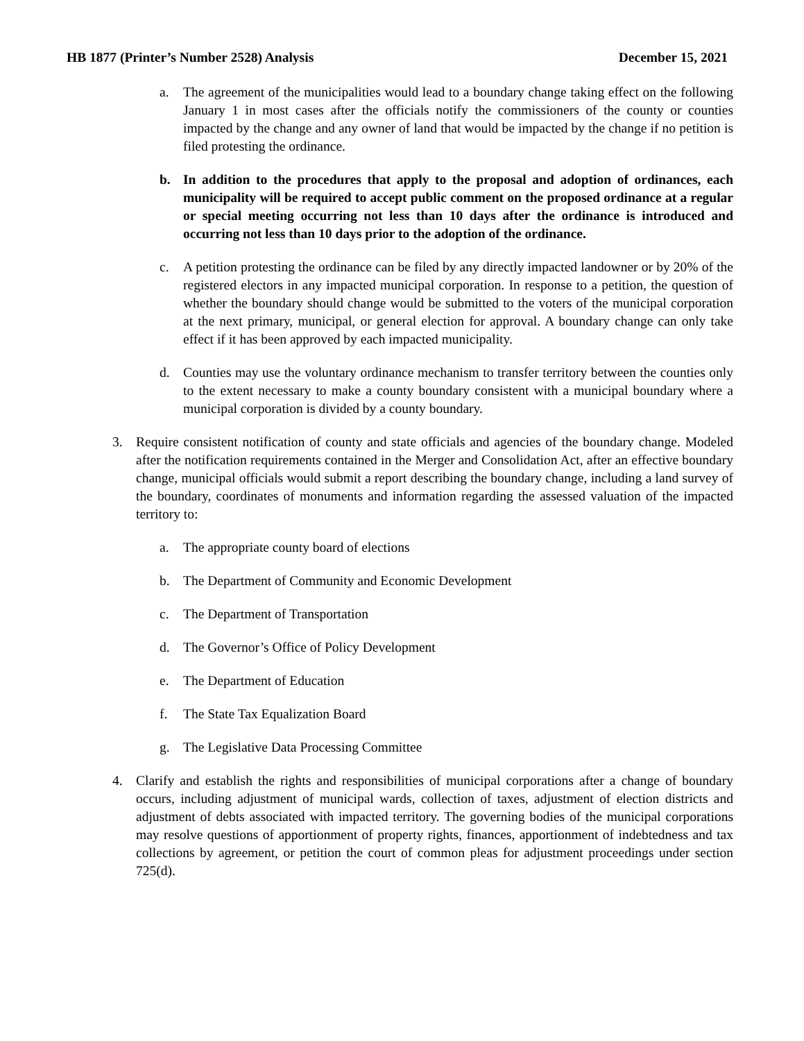HB 1877 (Printer’s Number 2528) Analysis December 15, 2021
a. The agreement of the municipalities would lead to a boundary change taking effect on the following January 1 in most cases after the officials notify the commissioners of the county or counties impacted by the change and any owner of land that would be impacted by the change if no petition is filed protesting the ordinance.
b. In addition to the procedures that apply to the proposal and adoption of ordinances, each municipality will be required to accept public comment on the proposed ordinance at a regular or special meeting occurring not less than 10 days after the ordinance is introduced and occurring not less than 10 days prior to the adoption of the ordinance.
c. A petition protesting the ordinance can be filed by any directly impacted landowner or by 20% of the registered electors in any impacted municipal corporation. In response to a petition, the question of whether the boundary should change would be submitted to the voters of the municipal corporation at the next primary, municipal, or general election for approval. A boundary change can only take effect if it has been approved by each impacted municipality.
d. Counties may use the voluntary ordinance mechanism to transfer territory between the counties only to the extent necessary to make a county boundary consistent with a municipal boundary where a municipal corporation is divided by a county boundary.
3. Require consistent notification of county and state officials and agencies of the boundary change. Modeled after the notification requirements contained in the Merger and Consolidation Act, after an effective boundary change, municipal officials would submit a report describing the boundary change, including a land survey of the boundary, coordinates of monuments and information regarding the assessed valuation of the impacted territory to:
a. The appropriate county board of elections
b. The Department of Community and Economic Development
c. The Department of Transportation
d. The Governor’s Office of Policy Development
e. The Department of Education
f. The State Tax Equalization Board
g. The Legislative Data Processing Committee
4. Clarify and establish the rights and responsibilities of municipal corporations after a change of boundary occurs, including adjustment of municipal wards, collection of taxes, adjustment of election districts and adjustment of debts associated with impacted territory. The governing bodies of the municipal corporations may resolve questions of apportionment of property rights, finances, apportionment of indebtedness and tax collections by agreement, or petition the court of common pleas for adjustment proceedings under section 725(d).